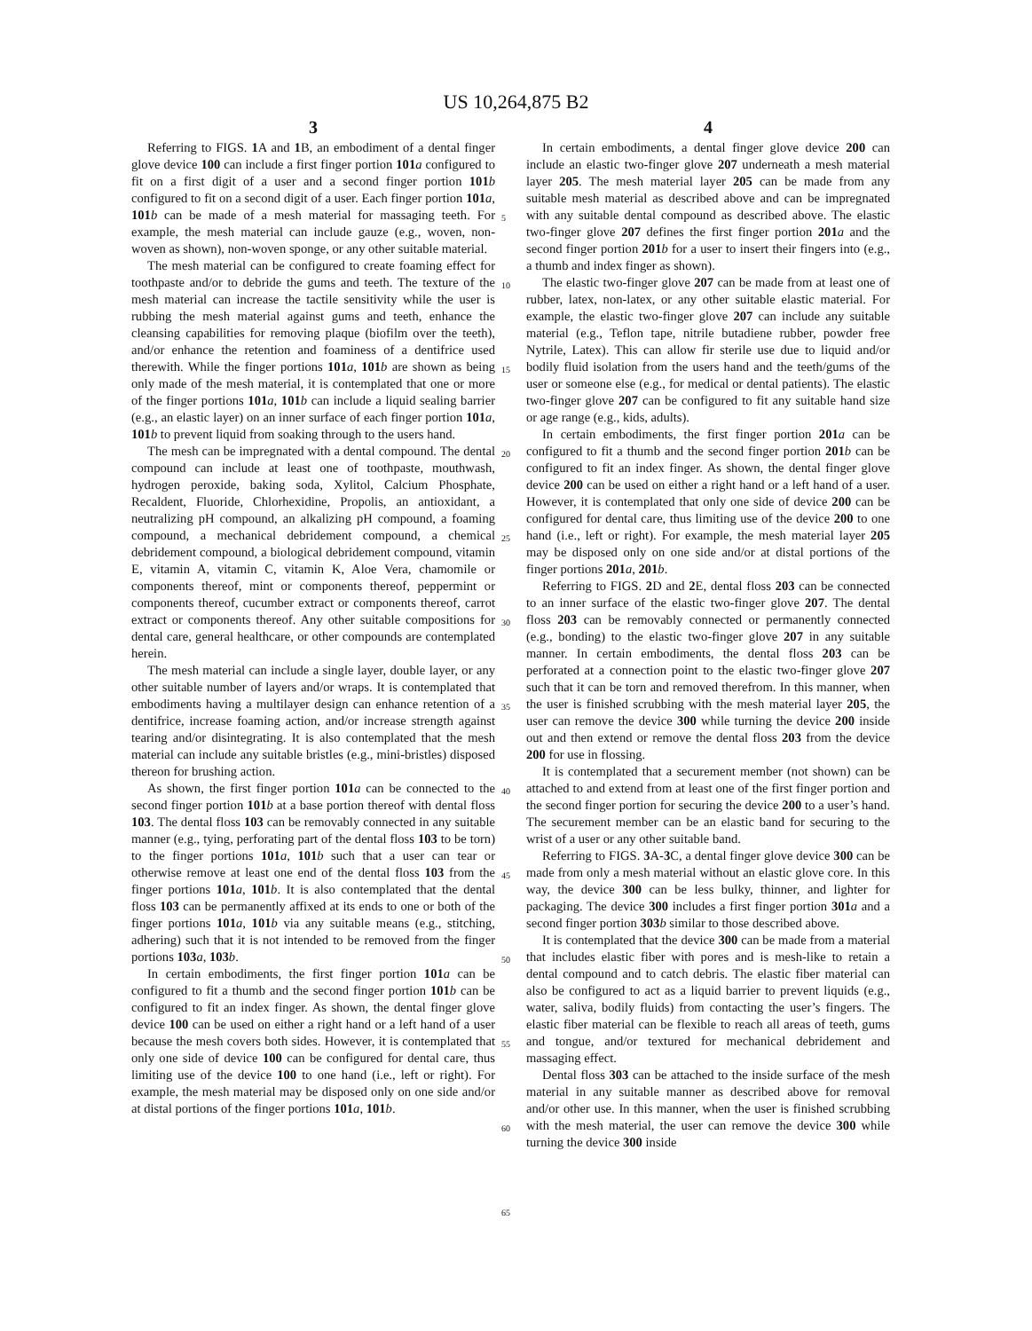US 10,264,875 B2
3
Referring to FIGS. 1 A and 1 B, an embodiment of a dental finger glove device 100 can include a first finger portion 101 a configured to fit on a first digit of a user and a second finger portion 101 b configured to fit on a second digit of a user. Each finger portion 101 a, 101 b can be made of a mesh material for massaging teeth. For example, the mesh material can include gauze (e.g., woven, non-woven as shown), non-woven sponge, or any other suitable material.
The mesh material can be configured to create foaming effect for toothpaste and/or to debride the gums and teeth. The texture of the mesh material can increase the tactile sensitivity while the user is rubbing the mesh material against gums and teeth, enhance the cleansing capabilities for removing plaque (biofilm over the teeth), and/or enhance the retention and foaminess of a dentifrice used therewith. While the finger portions 101 a, 101 b are shown as being only made of the mesh material, it is contemplated that one or more of the finger portions 101 a, 101 b can include a liquid sealing barrier (e.g., an elastic layer) on an inner surface of each finger portion 101 a, 101 b to prevent liquid from soaking through to the users hand.
The mesh can be impregnated with a dental compound. The dental compound can include at least one of toothpaste, mouthwash, hydrogen peroxide, baking soda, Xylitol, Calcium Phosphate, Recaldent, Fluoride, Chlorhexidine, Propolis, an antioxidant, a neutralizing pH compound, an alkalizing pH compound, a foaming compound, a mechanical debridement compound, a chemical debridement compound, a biological debridement compound, vitamin E, vitamin A, vitamin C, vitamin K, Aloe Vera, chamomile or components thereof, mint or components thereof, peppermint or components thereof, cucumber extract or components thereof, carrot extract or components thereof. Any other suitable compositions for dental care, general healthcare, or other compounds are contemplated herein.
The mesh material can include a single layer, double layer, or any other suitable number of layers and/or wraps. It is contemplated that embodiments having a multilayer design can enhance retention of a dentifrice, increase foaming action, and/or increase strength against tearing and/or disintegrating. It is also contemplated that the mesh material can include any suitable bristles (e.g., mini-bristles) disposed thereon for brushing action.
As shown, the first finger portion 101 a can be connected to the second finger portion 101 b at a base portion thereof with dental floss 103. The dental floss 103 can be removably connected in any suitable manner (e.g., tying, perforating part of the dental floss 103 to be torn) to the finger portions 101 a, 101 b such that a user can tear or otherwise remove at least one end of the dental floss 103 from the finger portions 101 a, 101 b. It is also contemplated that the dental floss 103 can be permanently affixed at its ends to one or both of the finger portions 101 a, 101 b via any suitable means (e.g., stitching, adhering) such that it is not intended to be removed from the finger portions 103 a, 103 b.
In certain embodiments, the first finger portion 101 a can be configured to fit a thumb and the second finger portion 101 b can be configured to fit an index finger. As shown, the dental finger glove device 100 can be used on either a right hand or a left hand of a user because the mesh covers both sides. However, it is contemplated that only one side of device 100 can be configured for dental care, thus limiting use of the device 100 to one hand (i.e., left or right). For example, the mesh material may be disposed only on one side and/or at distal portions of the finger portions 101 a, 101 b.
4
In certain embodiments, a dental finger glove device 200 can include an elastic two-finger glove 207 underneath a mesh material layer 205. The mesh material layer 205 can be made from any suitable mesh material as described above and can be impregnated with any suitable dental compound as described above. The elastic two-finger glove 207 defines the first finger portion 201 a and the second finger portion 201 b for a user to insert their fingers into (e.g., a thumb and index finger as shown).
The elastic two-finger glove 207 can be made from at least one of rubber, latex, non-latex, or any other suitable elastic material. For example, the elastic two-finger glove 207 can include any suitable material (e.g., Teflon tape, nitrile butadiene rubber, powder free Nytrile, Latex). This can allow fir sterile use due to liquid and/or bodily fluid isolation from the users hand and the teeth/gums of the user or someone else (e.g., for medical or dental patients). The elastic two-finger glove 207 can be configured to fit any suitable hand size or age range (e.g., kids, adults).
In certain embodiments, the first finger portion 201 a can be configured to fit a thumb and the second finger portion 201 b can be configured to fit an index finger. As shown, the dental finger glove device 200 can be used on either a right hand or a left hand of a user. However, it is contemplated that only one side of device 200 can be configured for dental care, thus limiting use of the device 200 to one hand (i.e., left or right). For example, the mesh material layer 205 may be disposed only on one side and/or at distal portions of the finger portions 201 a, 201 b.
Referring to FIGS. 2 D and 2 E, dental floss 203 can be connected to an inner surface of the elastic two-finger glove 207. The dental floss 203 can be removably connected or permanently connected (e.g., bonding) to the elastic two-finger glove 207 in any suitable manner. In certain embodiments, the dental floss 203 can be perforated at a connection point to the elastic two-finger glove 207 such that it can be torn and removed therefrom. In this manner, when the user is finished scrubbing with the mesh material layer 205, the user can remove the device 300 while turning the device 200 inside out and then extend or remove the dental floss 203 from the device 200 for use in flossing.
It is contemplated that a securement member (not shown) can be attached to and extend from at least one of the first finger portion and the second finger portion for securing the device 200 to a user’s hand. The securement member can be an elastic band for securing to the wrist of a user or any other suitable band.
Referring to FIGS. 3 A-3 C, a dental finger glove device 300 can be made from only a mesh material without an elastic glove core. In this way, the device 300 can be less bulky, thinner, and lighter for packaging. The device 300 includes a first finger portion 301 a and a second finger portion 303 b similar to those described above.
It is contemplated that the device 300 can be made from a material that includes elastic fiber with pores and is mesh-like to retain a dental compound and to catch debris. The elastic fiber material can also be configured to act as a liquid barrier to prevent liquids (e.g., water, saliva, bodily fluids) from contacting the user’s fingers. The elastic fiber material can be flexible to reach all areas of teeth, gums and tongue, and/or textured for mechanical debridement and massaging effect.
Dental floss 303 can be attached to the inside surface of the mesh material in any suitable manner as described above for removal and/or other use. In this manner, when the user is finished scrubbing with the mesh material, the user can remove the device 300 while turning the device 300 inside
5
10
15
20
25
30
35
40
45
50
55
60
65